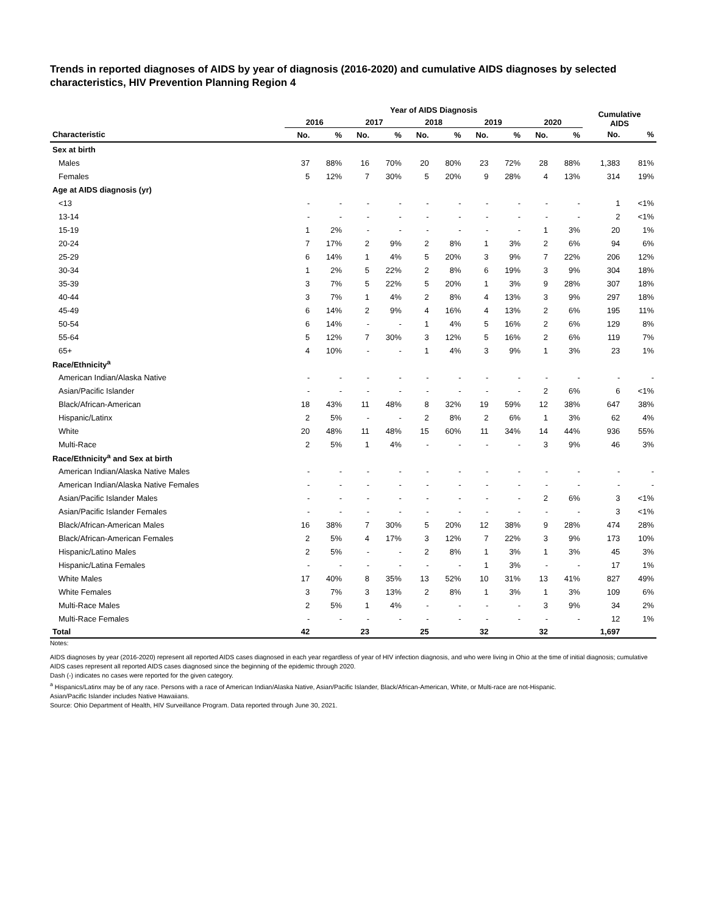Trends in reported diagnoses of AIDS by year of diagnosis (2016-2020) and cumulative AIDS diagnoses by selected characteristics, HIV Prevention Planning Region 4
| | Year of AIDS Diagnosis | | | | | | | | | | Cumulative AIDS | |
| --- | --- | --- | --- | --- | --- | --- | --- | --- | --- | --- | --- | --- |
| | 2016 | | 2017 | | 2018 | | 2019 | | 2020 | | | |
| Characteristic | No. | % | No. | % | No. | % | No. | % | No. | % | No. | % |
| Sex at birth | | | | | | | | | | | | |
| Males | 37 | 88% | 16 | 70% | 20 | 80% | 23 | 72% | 28 | 88% | 1,383 | 81% |
| Females | 5 | 12% | 7 | 30% | 5 | 20% | 9 | 28% | 4 | 13% | 314 | 19% |
| Age at AIDS diagnosis (yr) | | | | | | | | | | | | |
| <13 | - | - | - | - | - | - | - | - | - | - | 1 | <1% |
| 13-14 | - | - | - | - | - | - | - | - | - | - | 2 | <1% |
| 15-19 | 1 | 2% | - | - | - | - | - | - | 1 | 3% | 20 | 1% |
| 20-24 | 7 | 17% | 2 | 9% | 2 | 8% | 1 | 3% | 2 | 6% | 94 | 6% |
| 25-29 | 6 | 14% | 1 | 4% | 5 | 20% | 3 | 9% | 7 | 22% | 206 | 12% |
| 30-34 | 1 | 2% | 5 | 22% | 2 | 8% | 6 | 19% | 3 | 9% | 304 | 18% |
| 35-39 | 3 | 7% | 5 | 22% | 5 | 20% | 1 | 3% | 9 | 28% | 307 | 18% |
| 40-44 | 3 | 7% | 1 | 4% | 2 | 8% | 4 | 13% | 3 | 9% | 297 | 18% |
| 45-49 | 6 | 14% | 2 | 9% | 4 | 16% | 4 | 13% | 2 | 6% | 195 | 11% |
| 50-54 | 6 | 14% | - | - | 1 | 4% | 5 | 16% | 2 | 6% | 129 | 8% |
| 55-64 | 5 | 12% | 7 | 30% | 3 | 12% | 5 | 16% | 2 | 6% | 119 | 7% |
| 65+ | 4 | 10% | - | - | 1 | 4% | 3 | 9% | 1 | 3% | 23 | 1% |
| Race/Ethnicity<sup>a</sup> | | | | | | | | | | | | |
| American Indian/Alaska Native | - | - | - | - | - | - | - | - | - | - | - | - |
| Asian/Pacific Islander | - | - | - | - | - | - | - | - | 2 | 6% | 6 | <1% |
| Black/African-American | 18 | 43% | 11 | 48% | 8 | 32% | 19 | 59% | 12 | 38% | 647 | 38% |
| Hispanic/Latinx | 2 | 5% | - | - | 2 | 8% | 2 | 6% | 1 | 3% | 62 | 4% |
| White | 20 | 48% | 11 | 48% | 15 | 60% | 11 | 34% | 14 | 44% | 936 | 55% |
| Multi-Race | 2 | 5% | 1 | 4% | - | - | - | - | 3 | 9% | 46 | 3% |
| Race/Ethnicity<sup>a</sup> and Sex at birth | | | | | | | | | | | | |
| American Indian/Alaska Native Males | - | - | - | - | - | - | - | - | - | - | - | - |
| American Indian/Alaska Native Females | - | - | - | - | - | - | - | - | - | - | - | - |
| Asian/Pacific Islander Males | - | - | - | - | - | - | - | - | 2 | 6% | 3 | <1% |
| Asian/Pacific Islander Females | - | - | - | - | - | - | - | - | - | - | 3 | <1% |
| Black/African-American Males | 16 | 38% | 7 | 30% | 5 | 20% | 12 | 38% | 9 | 28% | 474 | 28% |
| Black/African-American Females | 2 | 5% | 4 | 17% | 3 | 12% | 7 | 22% | 3 | 9% | 173 | 10% |
| Hispanic/Latino Males | 2 | 5% | - | - | 2 | 8% | 1 | 3% | 1 | 3% | 45 | 3% |
| Hispanic/Latina Females | - | - | - | - | - | - | 1 | 3% | - | - | 17 | 1% |
| White Males | 17 | 40% | 8 | 35% | 13 | 52% | 10 | 31% | 13 | 41% | 827 | 49% |
| White Females | 3 | 7% | 3 | 13% | 2 | 8% | 1 | 3% | 1 | 3% | 109 | 6% |
| Multi-Race Males | 2 | 5% | 1 | 4% | - | - | - | - | 3 | 9% | 34 | 2% |
| Multi-Race Females | - | - | - | - | - | - | - | - | - | - | 12 | 1% |
| Total | 42 | | 23 | | 25 | | 32 | | 32 | | 1,697 | |
Notes:
AIDS diagnoses by year (2016-2020) represent all reported AIDS cases diagnosed in each year regardless of year of HIV infection diagnosis, and who were living in Ohio at the time of initial diagnosis; cumulative AIDS cases represent all reported AIDS cases diagnosed since the beginning of the epidemic through 2020.
Dash (-) indicates no cases were reported for the given category.
<sup>a</sup> Hispanics/Latinx may be of any race. Persons with a race of American Indian/Alaska Native, Asian/Pacific Islander, Black/African-American, White, or Multi-race are not-Hispanic.
Asian/Pacific Islander includes Native Hawaiians.
Source: Ohio Department of Health, HIV Surveillance Program. Data reported through June 30, 2021.